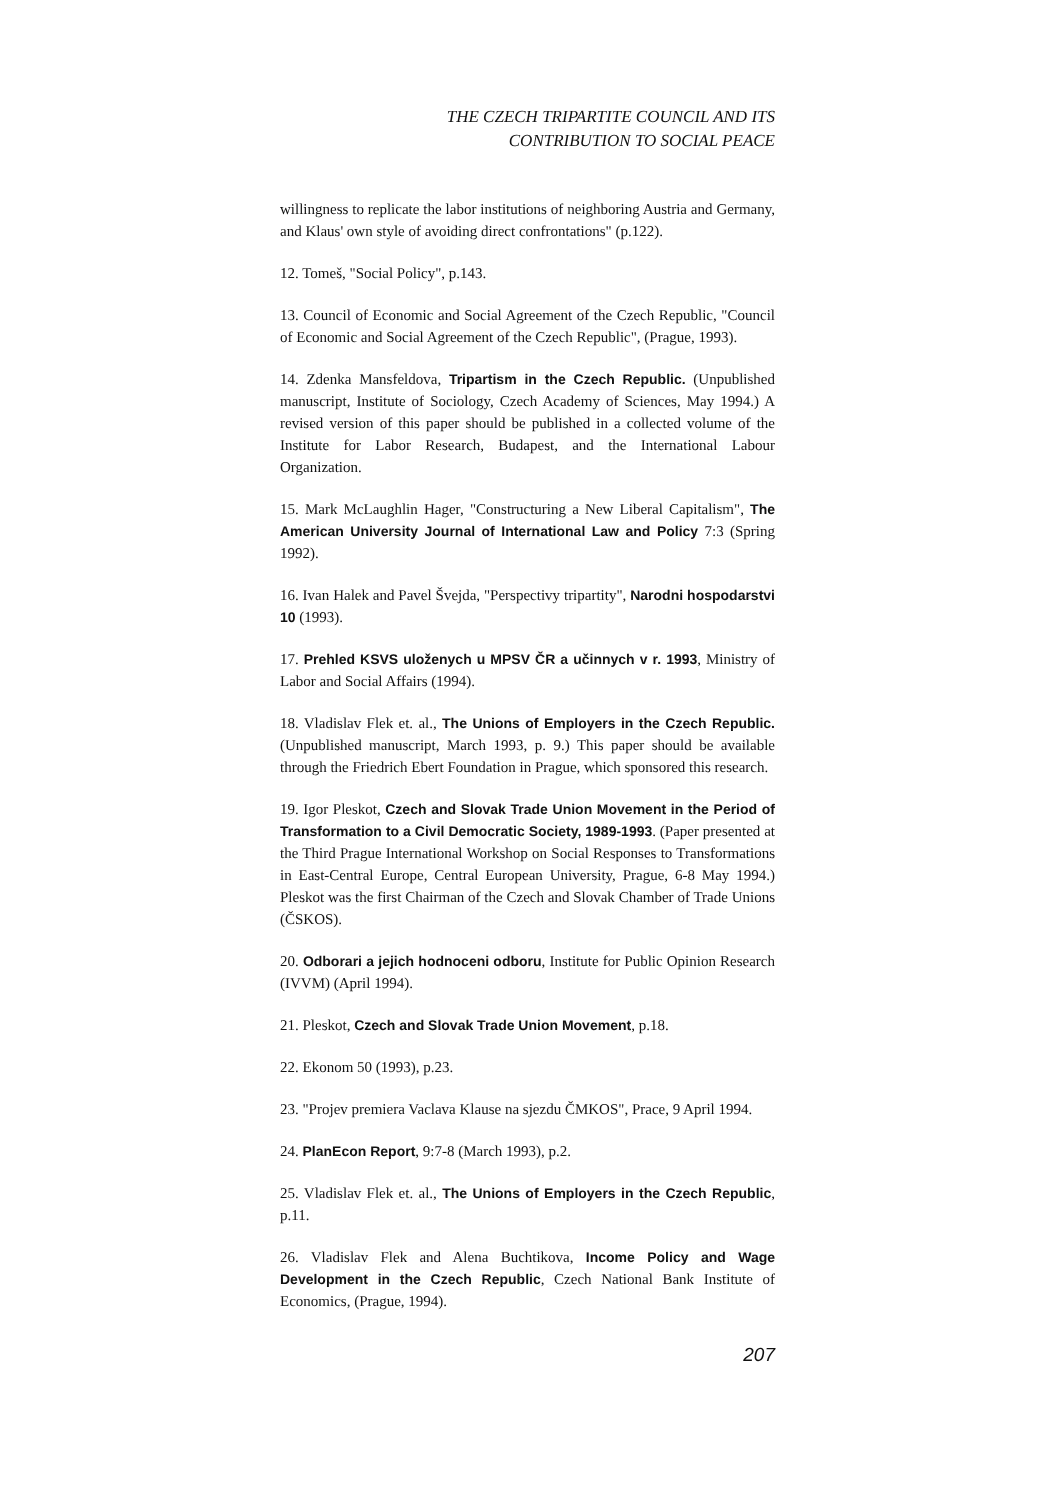THE CZECH TRIPARTITE COUNCIL AND ITS
CONTRIBUTION TO SOCIAL PEACE
willingness to replicate the labor institutions of neighboring Austria and Germany, and Klaus' own style of avoiding direct confrontations" (p.122).
12. Tomeš, "Social Policy", p.143.
13. Council of Economic and Social Agreement of the Czech Republic, "Council of Economic and Social Agreement of the Czech Republic", (Prague, 1993).
14. Zdenka Mansfeldova, Tripartism in the Czech Republic. (Unpublished manuscript, Institute of Sociology, Czech Academy of Sciences, May 1994.) A revised version of this paper should be published in a collected volume of the Institute for Labor Research, Budapest, and the International Labour Organization.
15. Mark McLaughlin Hager, "Constructuring a New Liberal Capitalism", The American University Journal of International Law and Policy 7:3 (Spring 1992).
16. Ivan Halek and Pavel Švejda, "Perspectivy tripartity", Narodni hospodarstvi 10 (1993).
17. Prehled KSVS uloženych u MPSV ČR a učinnych v r. 1993, Ministry of Labor and Social Affairs (1994).
18. Vladislav Flek et. al., The Unions of Employers in the Czech Republic. (Unpublished manuscript, March 1993, p. 9.) This paper should be available through the Friedrich Ebert Foundation in Prague, which sponsored this research.
19. Igor Pleskot, Czech and Slovak Trade Union Movement in the Period of Transformation to a Civil Democratic Society, 1989-1993. (Paper presented at the Third Prague International Workshop on Social Responses to Transformations in East-Central Europe, Central European University, Prague, 6-8 May 1994.) Pleskot was the first Chairman of the Czech and Slovak Chamber of Trade Unions (ČSKOS).
20. Odborari a jejich hodnoceni odboru, Institute for Public Opinion Research (IVVM) (April 1994).
21. Pleskot, Czech and Slovak Trade Union Movement, p.18.
22. Ekonom 50 (1993), p.23.
23. "Projev premiera Vaclava Klause na sjezdu ČMKOS", Prace, 9 April 1994.
24. PlanEcon Report, 9:7-8 (March 1993), p.2.
25. Vladislav Flek et. al., The Unions of Employers in the Czech Republic, p.11.
26. Vladislav Flek and Alena Buchtikova, Income Policy and Wage Development in the Czech Republic, Czech National Bank Institute of Economics, (Prague, 1994).
207